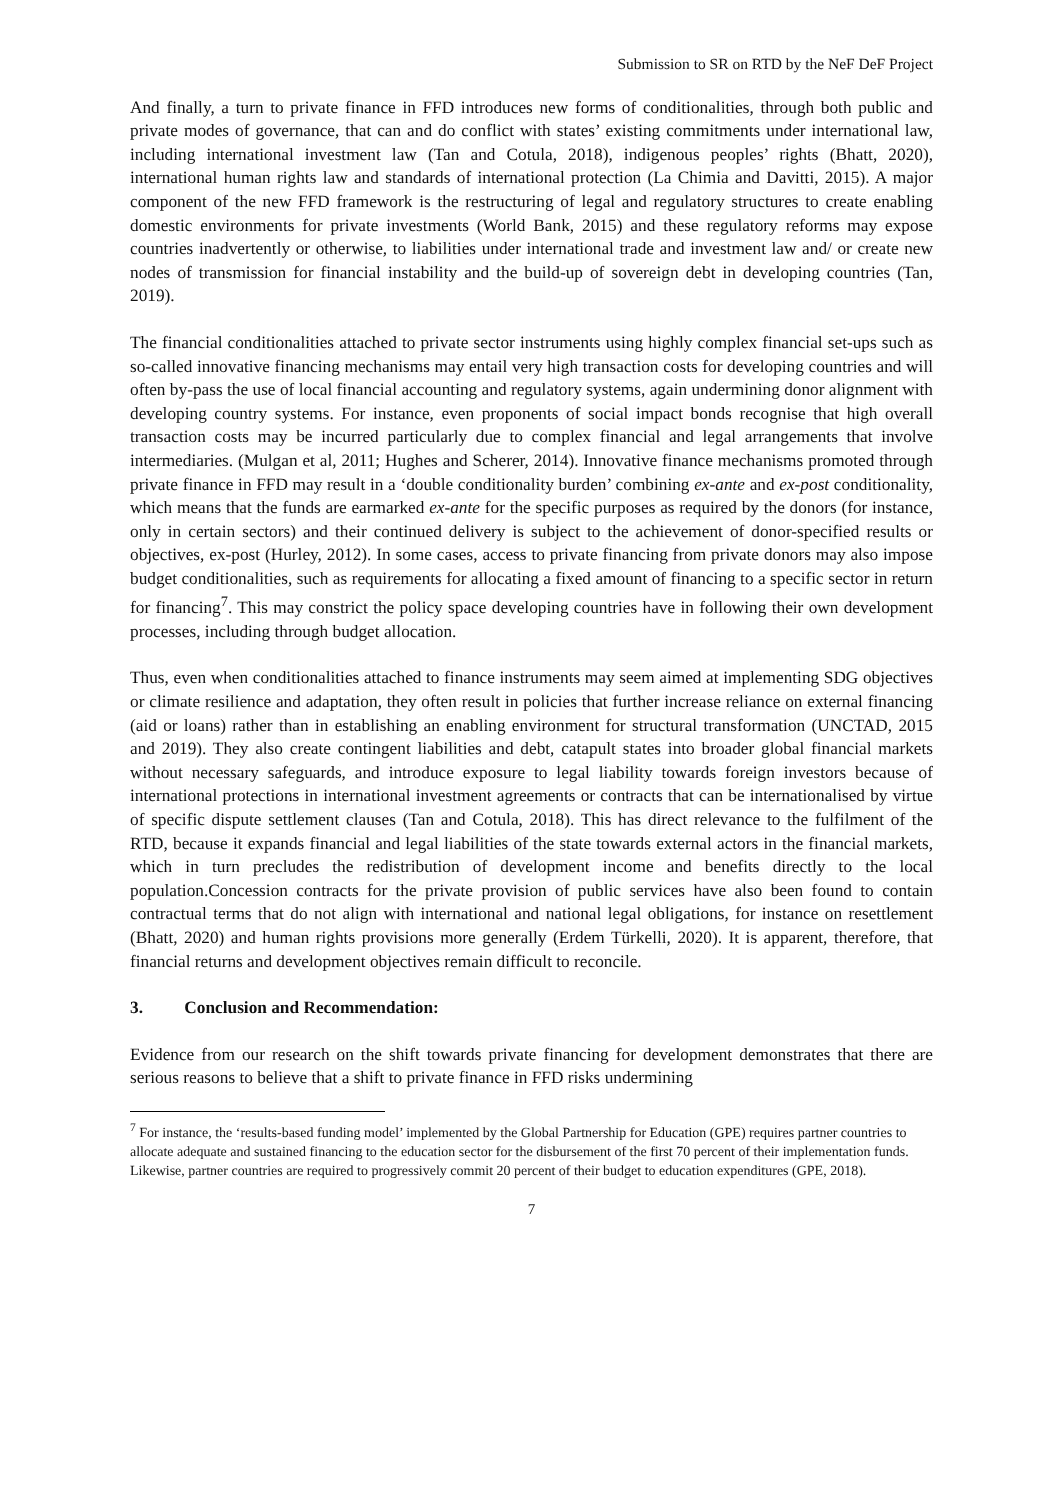Submission to SR on RTD by the NeF DeF Project
And finally, a turn to private finance in FFD introduces new forms of conditionalities, through both public and private modes of governance, that can and do conflict with states’ existing commitments under international law, including international investment law (Tan and Cotula, 2018), indigenous peoples’ rights (Bhatt, 2020), international human rights law and standards of international protection (La Chimia and Davitti, 2015). A major component of the new FFD framework is the restructuring of legal and regulatory structures to create enabling domestic environments for private investments (World Bank, 2015) and these regulatory reforms may expose countries inadvertently or otherwise, to liabilities under international trade and investment law and/ or create new nodes of transmission for financial instability and the build-up of sovereign debt in developing countries (Tan, 2019).
The financial conditionalities attached to private sector instruments using highly complex financial set-ups such as so-called innovative financing mechanisms may entail very high transaction costs for developing countries and will often by-pass the use of local financial accounting and regulatory systems, again undermining donor alignment with developing country systems. For instance, even proponents of social impact bonds recognise that high overall transaction costs may be incurred particularly due to complex financial and legal arrangements that involve intermediaries. (Mulgan et al, 2011; Hughes and Scherer, 2014). Innovative finance mechanisms promoted through private finance in FFD may result in a ‘double conditionality burden’ combining ex-ante and ex-post conditionality, which means that the funds are earmarked ex-ante for the specific purposes as required by the donors (for instance, only in certain sectors) and their continued delivery is subject to the achievement of donor-specified results or objectives, ex-post (Hurley, 2012). In some cases, access to private financing from private donors may also impose budget conditionalities, such as requirements for allocating a fixed amount of financing to a specific sector in return for financing<sup>7</sup>. This may constrict the policy space developing countries have in following their own development processes, including through budget allocation.
Thus, even when conditionalities attached to finance instruments may seem aimed at implementing SDG objectives or climate resilience and adaptation, they often result in policies that further increase reliance on external financing (aid or loans) rather than in establishing an enabling environment for structural transformation (UNCTAD, 2015 and 2019). They also create contingent liabilities and debt, catapult states into broader global financial markets without necessary safeguards, and introduce exposure to legal liability towards foreign investors because of international protections in international investment agreements or contracts that can be internationalised by virtue of specific dispute settlement clauses (Tan and Cotula, 2018). This has direct relevance to the fulfilment of the RTD, because it expands financial and legal liabilities of the state towards external actors in the financial markets, which in turn precludes the redistribution of development income and benefits directly to the local population.Concession contracts for the private provision of public services have also been found to contain contractual terms that do not align with international and national legal obligations, for instance on resettlement (Bhatt, 2020) and human rights provisions more generally (Erdem Türkelli, 2020). It is apparent, therefore, that financial returns and development objectives remain difficult to reconcile.
3. Conclusion and Recommendation:
Evidence from our research on the shift towards private financing for development demonstrates that there are serious reasons to believe that a shift to private finance in FFD risks undermining
<sup>7</sup> For instance, the ‘results-based funding model’ implemented by the Global Partnership for Education (GPE) requires partner countries to allocate adequate and sustained financing to the education sector for the disbursement of the first 70 percent of their implementation funds. Likewise, partner countries are required to progressively commit 20 percent of their budget to education expenditures (GPE, 2018).
7